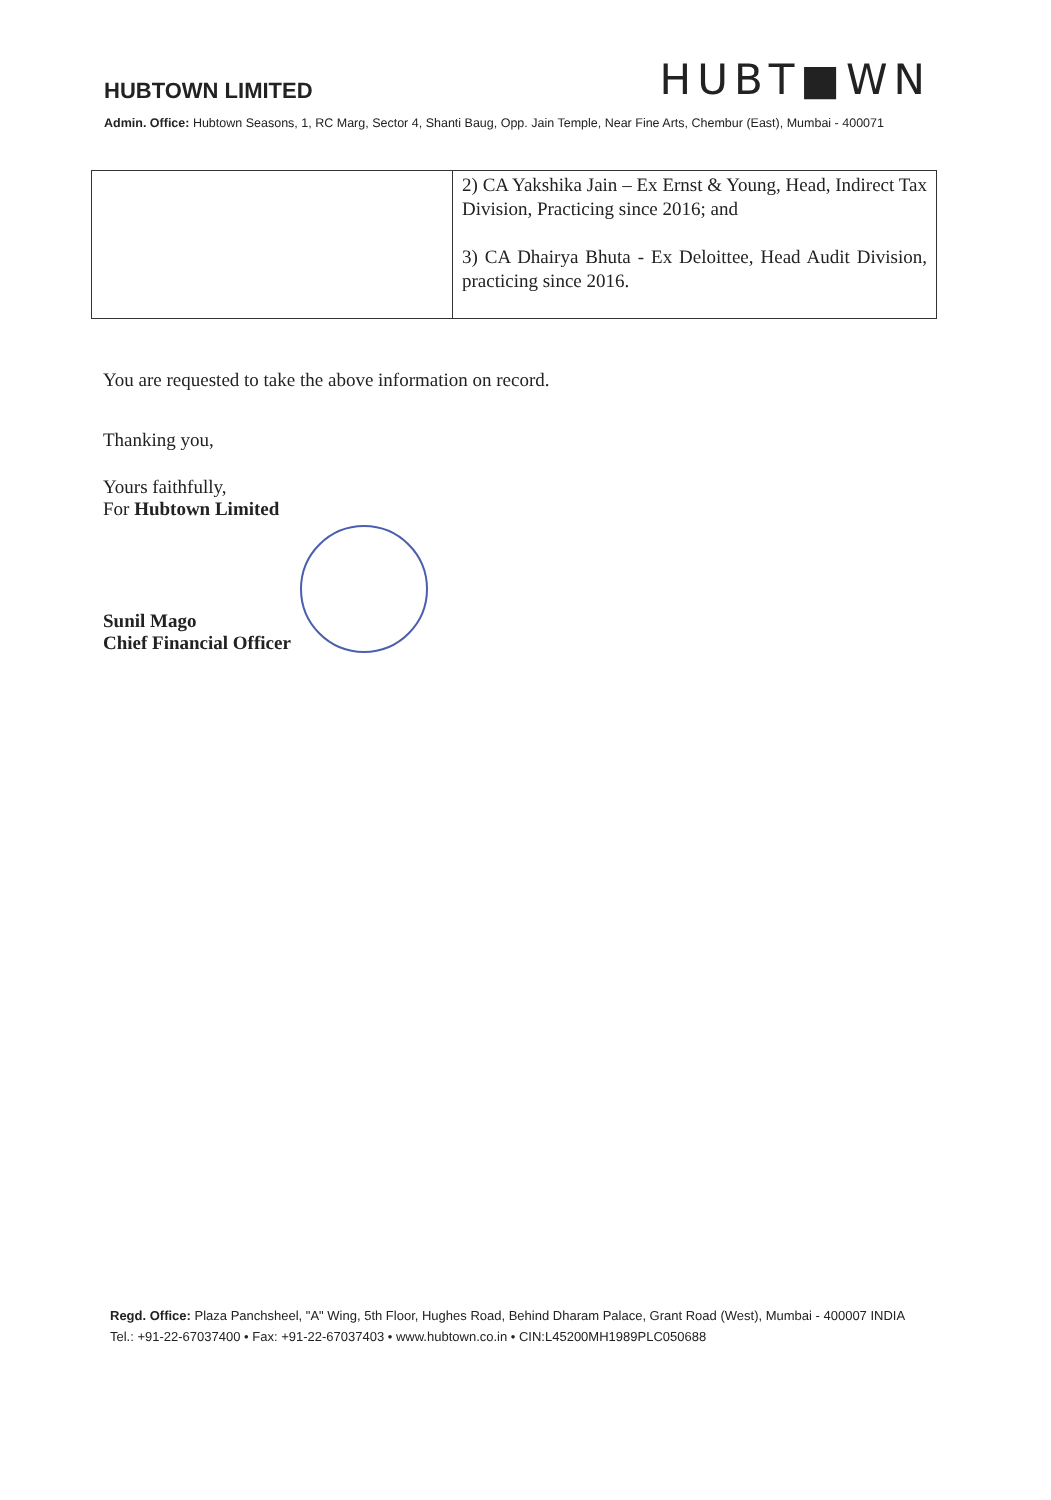HUBTOWN LIMITED
HUBT■WN
Admin. Office: Hubtown Seasons, 1, RC Marg, Sector 4, Shanti Baug, Opp. Jain Temple, Near Fine Arts, Chembur (East), Mumbai - 400071
| | 2) CA Yakshika Jain – Ex Ernst & Young, Head, Indirect Tax Division, Practicing since 2016; and 3) CA Dhairya Bhuta - Ex Deloittee, Head Audit Division, practicing since 2016. |
You are requested to take the above information on record.
Thanking you,
Yours faithfully,
For Hubtown Limited
Sunil Mago
Chief Financial Officer
Regd. Office: Plaza Panchsheel, "A" Wing, 5th Floor, Hughes Road, Behind Dharam Palace, Grant Road (West), Mumbai - 400007 INDIA
Tel.: +91-22-67037400 • Fax: +91-22-67037403 • www.hubtown.co.in • CIN:L45200MH1989PLC050688